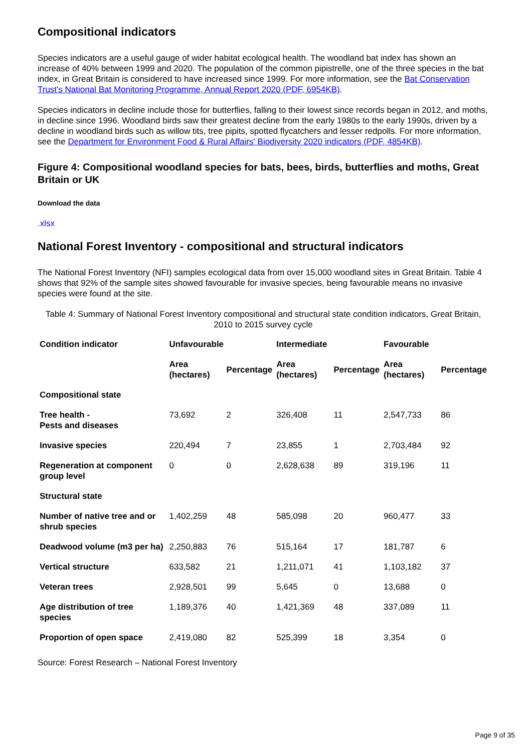Compositional indicators
Species indicators are a useful gauge of wider habitat ecological health. The woodland bat index has shown an increase of 40% between 1999 and 2020. The population of the common pipistrelle, one of the three species in the bat index, in Great Britain is considered to have increased since 1999. For more information, see the Bat Conservation Trust's National Bat Monitoring Programme, Annual Report 2020 (PDF, 6954KB).
Species indicators in decline include those for butterflies, falling to their lowest since records began in 2012, and moths, in decline since 1996. Woodland birds saw their greatest decline from the early 1980s to the early 1990s, driven by a decline in woodland birds such as willow tits, tree pipits, spotted flycatchers and lesser redpolls. For more information, see the Department for Environment Food & Rural Affairs' Biodiversity 2020 indicators (PDF, 4854KB).
Figure 4: Compositional woodland species for bats, bees, birds, butterflies and moths, Great Britain or UK
Download the data
.xlsx
National Forest Inventory - compositional and structural indicators
The National Forest Inventory (NFI) samples ecological data from over 15,000 woodland sites in Great Britain. Table 4 shows that 92% of the sample sites showed favourable for invasive species, being favourable means no invasive species were found at the site.
Table 4: Summary of National Forest Inventory compositional and structural state condition indicators, Great Britain, 2010 to 2015 survey cycle
| Condition indicator | Unfavourable | | Intermediate | | Favourable | |
| --- | --- | --- | --- | --- | --- | --- |
| | Area (hectares) | Percentage | Area (hectares) | Percentage | Area (hectares) | Percentage |
| Compositional state | | | | | | |
| Tree health - Pests and diseases | 73,692 | 2 | 326,408 | 11 | 2,547,733 | 86 |
| Invasive species | 220,494 | 7 | 23,855 | 1 | 2,703,484 | 92 |
| Regeneration at component group level | 0 | 0 | 2,628,638 | 89 | 319,196 | 11 |
| Structural state | | | | | | |
| Number of native tree and or shrub species | 1,402,259 | 48 | 585,098 | 20 | 960,477 | 33 |
| Deadwood volume (m3 per ha) | 2,250,883 | 76 | 515,164 | 17 | 181,787 | 6 |
| Vertical structure | 633,582 | 21 | 1,211,071 | 41 | 1,103,182 | 37 |
| Veteran trees | 2,928,501 | 99 | 5,645 | 0 | 13,688 | 0 |
| Age distribution of tree species | 1,189,376 | 40 | 1,421,369 | 48 | 337,089 | 11 |
| Proportion of open space | 2,419,080 | 82 | 525,399 | 18 | 3,354 | 0 |
Source: Forest Research – National Forest Inventory
Page 9 of 35